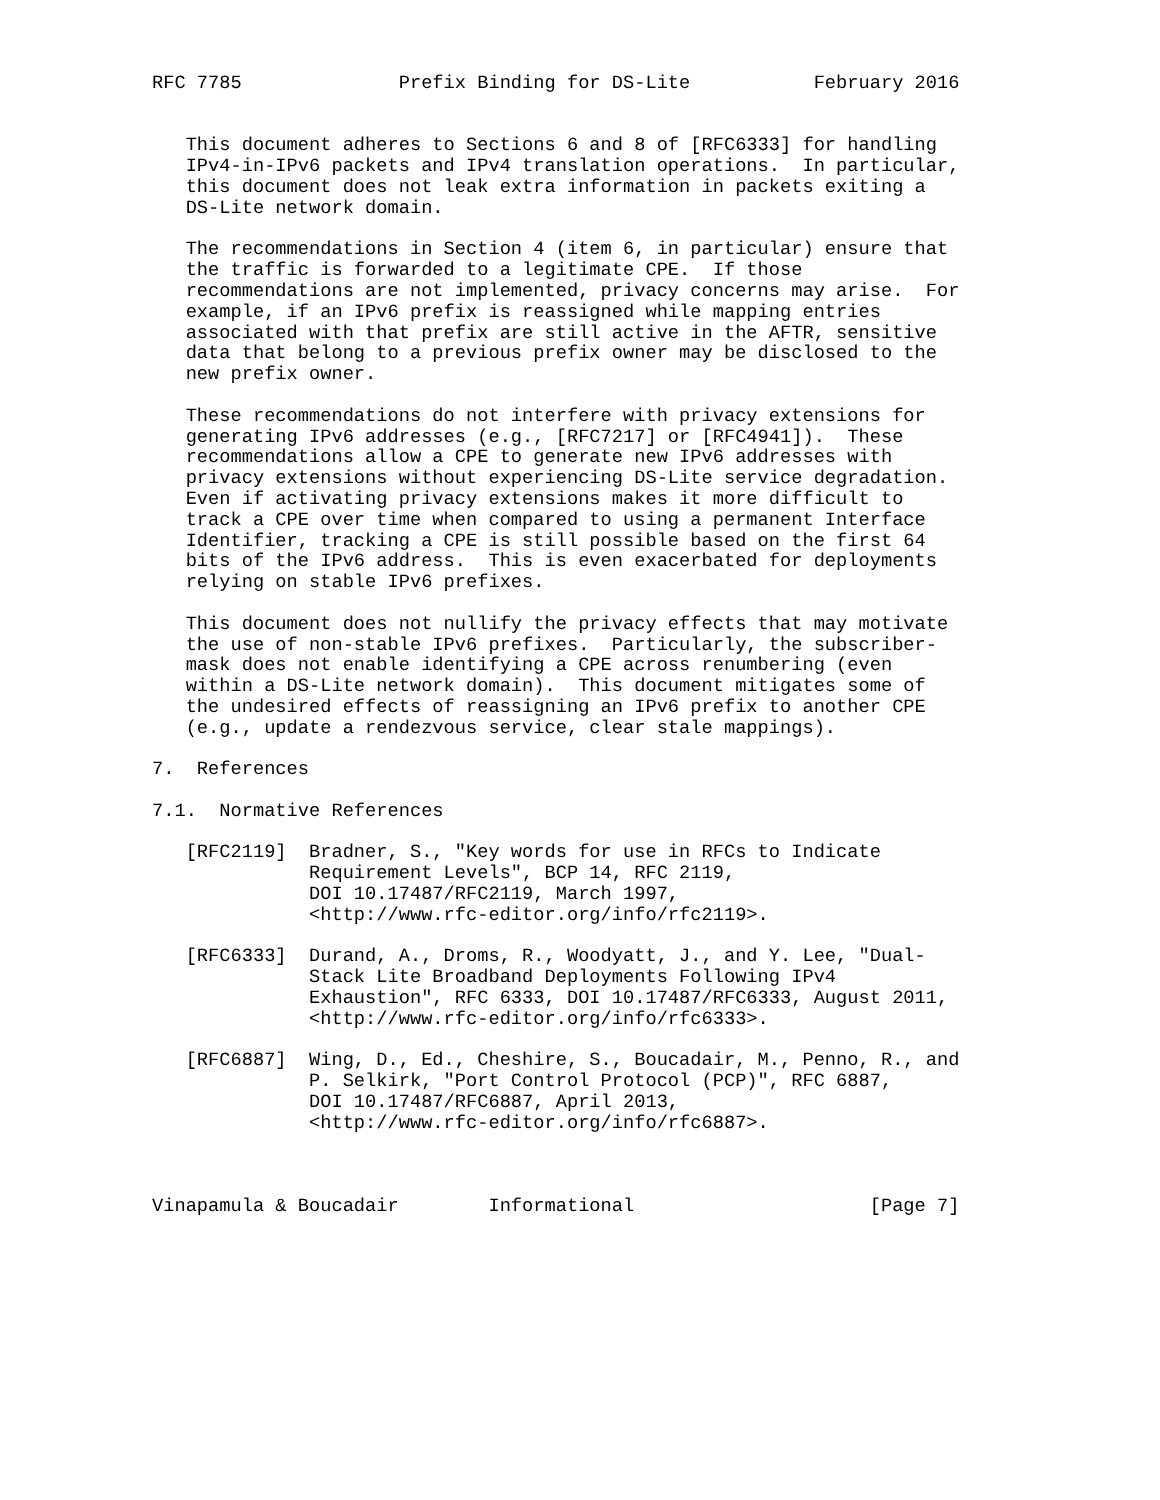RFC 7785              Prefix Binding for DS-Lite           February 2016


   This document adheres to Sections 6 and 8 of [RFC6333] for handling
   IPv4-in-IPv6 packets and IPv4 translation operations.  In particular,
   this document does not leak extra information in packets exiting a
   DS-Lite network domain.

   The recommendations in Section 4 (item 6, in particular) ensure that
   the traffic is forwarded to a legitimate CPE.  If those
   recommendations are not implemented, privacy concerns may arise.  For
   example, if an IPv6 prefix is reassigned while mapping entries
   associated with that prefix are still active in the AFTR, sensitive
   data that belong to a previous prefix owner may be disclosed to the
   new prefix owner.

   These recommendations do not interfere with privacy extensions for
   generating IPv6 addresses (e.g., [RFC7217] or [RFC4941]).  These
   recommendations allow a CPE to generate new IPv6 addresses with
   privacy extensions without experiencing DS-Lite service degradation.
   Even if activating privacy extensions makes it more difficult to
   track a CPE over time when compared to using a permanent Interface
   Identifier, tracking a CPE is still possible based on the first 64
   bits of the IPv6 address.  This is even exacerbated for deployments
   relying on stable IPv6 prefixes.

   This document does not nullify the privacy effects that may motivate
   the use of non-stable IPv6 prefixes.  Particularly, the subscriber-
   mask does not enable identifying a CPE across renumbering (even
   within a DS-Lite network domain).  This document mitigates some of
   the undesired effects of reassigning an IPv6 prefix to another CPE
   (e.g., update a rendezvous service, clear stale mappings).

7.  References

7.1.  Normative References

   [RFC2119]  Bradner, S., "Key words for use in RFCs to Indicate
              Requirement Levels", BCP 14, RFC 2119,
              DOI 10.17487/RFC2119, March 1997,
              <http://www.rfc-editor.org/info/rfc2119>.

   [RFC6333]  Durand, A., Droms, R., Woodyatt, J., and Y. Lee, "Dual-
              Stack Lite Broadband Deployments Following IPv4
              Exhaustion", RFC 6333, DOI 10.17487/RFC6333, August 2011,
              <http://www.rfc-editor.org/info/rfc6333>.

   [RFC6887]  Wing, D., Ed., Cheshire, S., Boucadair, M., Penno, R., and
              P. Selkirk, "Port Control Protocol (PCP)", RFC 6887,
              DOI 10.17487/RFC6887, April 2013,
              <http://www.rfc-editor.org/info/rfc6887>.



Vinapamula & Boucadair        Informational                     [Page 7]